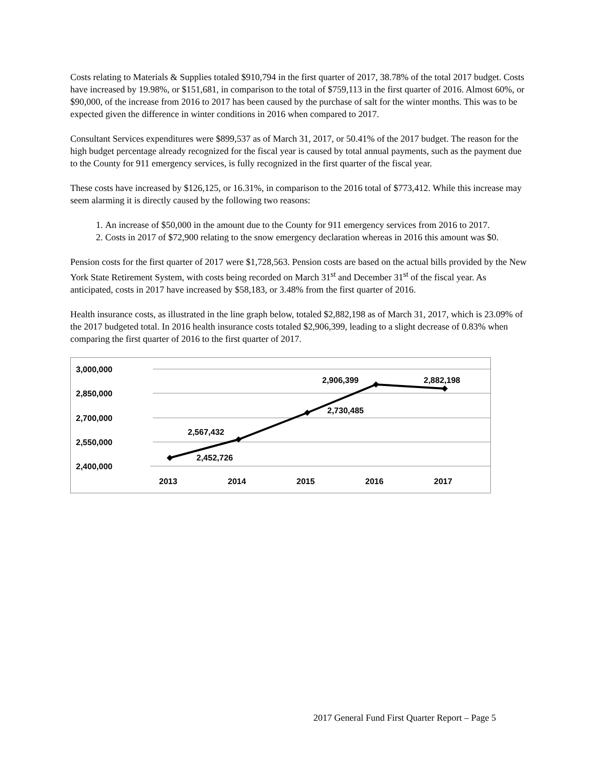Costs relating to Materials & Supplies totaled $910,794 in the first quarter of 2017, 38.78% of the total 2017 budget. Costs have increased by 19.98%, or $151,681, in comparison to the total of $759,113 in the first quarter of 2016. Almost 60%, or $90,000, of the increase from 2016 to 2017 has been caused by the purchase of salt for the winter months. This was to be expected given the difference in winter conditions in 2016 when compared to 2017.
Consultant Services expenditures were $899,537 as of March 31, 2017, or 50.41% of the 2017 budget. The reason for the high budget percentage already recognized for the fiscal year is caused by total annual payments, such as the payment due to the County for 911 emergency services, is fully recognized in the first quarter of the fiscal year.
These costs have increased by $126,125, or 16.31%, in comparison to the 2016 total of $773,412. While this increase may seem alarming it is directly caused by the following two reasons:
1. An increase of $50,000 in the amount due to the County for 911 emergency services from 2016 to 2017.
2. Costs in 2017 of $72,900 relating to the snow emergency declaration whereas in 2016 this amount was $0.
Pension costs for the first quarter of 2017 were $1,728,563. Pension costs are based on the actual bills provided by the New York State Retirement System, with costs being recorded on March 31<sup>st</sup> and December 31<sup>st</sup> of the fiscal year. As anticipated, costs in 2017 have increased by $58,183, or 3.48% from the first quarter of 2016.
Health insurance costs, as illustrated in the line graph below, totaled $2,882,198 as of March 31, 2017, which is 23.09% of the 2017 budgeted total. In 2016 health insurance costs totaled $2,906,399, leading to a slight decrease of 0.83% when comparing the first quarter of 2016 to the first quarter of 2017.
3,000,000
2,850,000
2,700,000
2,550,000
2,400,000
2013
2014
2015
2016
2017
2,452,726
2,567,432
2,730,485
2,906,399
2,882,198
2017 General Fund First Quarter Report – Page 5